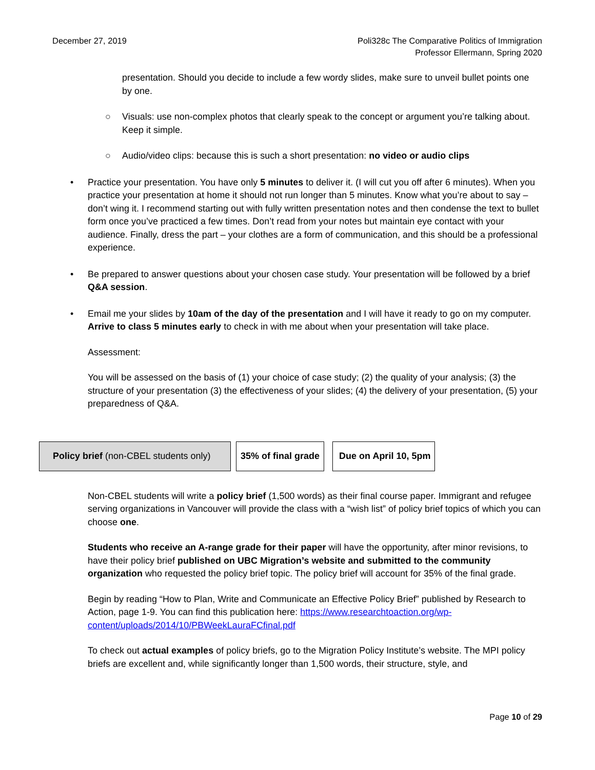December 27, 2019 Poli328c The Comparative Politics of Immigration
Professor Ellermann, Spring 2020
presentation. Should you decide to include a few wordy slides, make sure to unveil bullet points one by one.
○ Visuals: use non-complex photos that clearly speak to the concept or argument you’re talking about. Keep it simple.
○ Audio/video clips: because this is such a short presentation: no video or audio clips
• Practice your presentation. You have only 5 minutes to deliver it. (I will cut you off after 6 minutes). When you practice your presentation at home it should not run longer than 5 minutes. Know what you’re about to say – don’t wing it. I recommend starting out with fully written presentation notes and then condense the text to bullet form once you’ve practiced a few times. Don’t read from your notes but maintain eye contact with your audience. Finally, dress the part – your clothes are a form of communication, and this should be a professional experience.
• Be prepared to answer questions about your chosen case study. Your presentation will be followed by a brief Q&A session.
• Email me your slides by 10am of the day of the presentation and I will have it ready to go on my computer. Arrive to class 5 minutes early to check in with me about when your presentation will take place.
Assessment:
You will be assessed on the basis of (1) your choice of case study; (2) the quality of your analysis; (3) the structure of your presentation (3) the effectiveness of your slides; (4) the delivery of your presentation, (5) your preparedness of Q&A.
Policy brief (non-CBEL students only)
35% of final grade Due on April 10, 5pm
Non-CBEL students will write a policy brief (1,500 words) as their final course paper. Immigrant and refugee serving organizations in Vancouver will provide the class with a “wish list” of policy brief topics of which you can choose one.
Students who receive an A-range grade for their paper will have the opportunity, after minor revisions, to have their policy brief published on UBC Migration’s website and submitted to the community organization who requested the policy brief topic. The policy brief will account for 35% of the final grade.
Begin by reading “How to Plan, Write and Communicate an Effective Policy Brief” published by Research to Action, page 1-9. You can find this publication here: https://www.researchtoaction.org/wp-content/uploads/2014/10/PBWeekLauraFCfinal.pdf
To check out actual examples of policy briefs, go to the Migration Policy Institute’s website. The MPI policy briefs are excellent and, while significantly longer than 1,500 words, their structure, style, and
Page 10 of 29